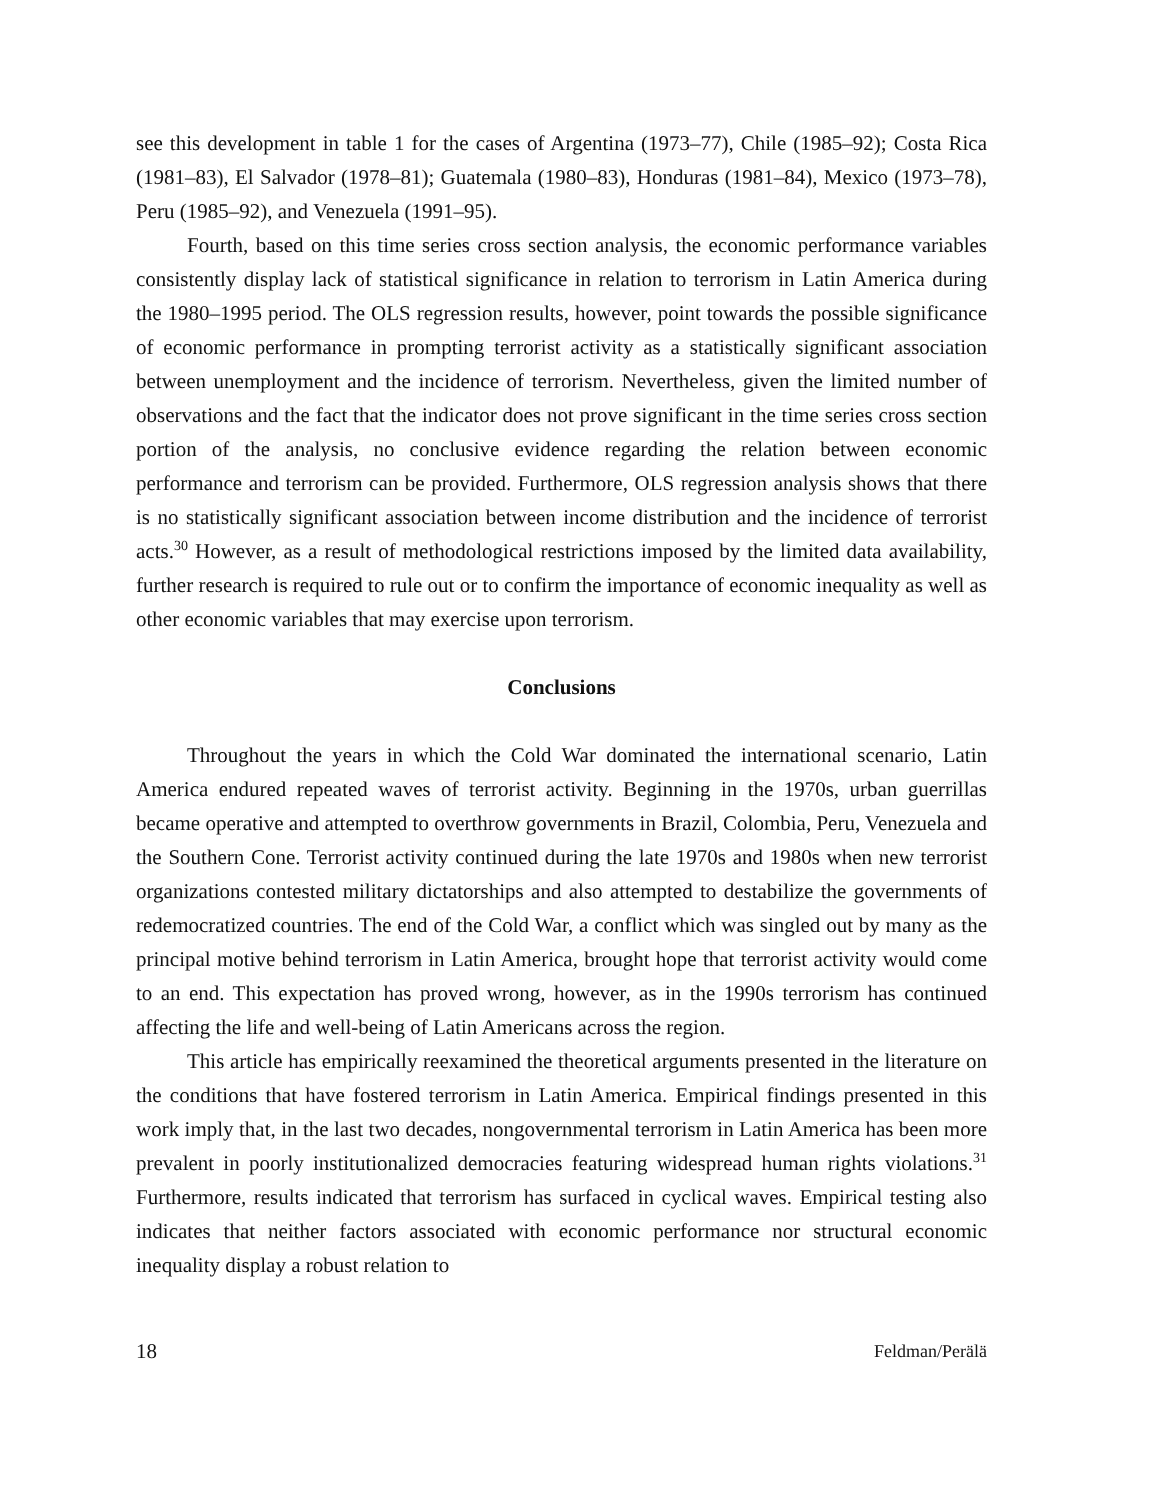see this development in table 1 for the cases of Argentina (1973–77), Chile (1985–92); Costa Rica (1981–83), El Salvador (1978–81); Guatemala (1980–83), Honduras (1981–84), Mexico (1973–78), Peru (1985–92), and Venezuela (1991–95).
Fourth, based on this time series cross section analysis, the economic performance variables consistently display lack of statistical significance in relation to terrorism in Latin America during the 1980–1995 period. The OLS regression results, however, point towards the possible significance of economic performance in prompting terrorist activity as a statistically significant association between unemployment and the incidence of terrorism. Nevertheless, given the limited number of observations and the fact that the indicator does not prove significant in the time series cross section portion of the analysis, no conclusive evidence regarding the relation between economic performance and terrorism can be provided. Furthermore, OLS regression analysis shows that there is no statistically significant association between income distribution and the incidence of terrorist acts.<sup>30</sup> However, as a result of methodological restrictions imposed by the limited data availability, further research is required to rule out or to confirm the importance of economic inequality as well as other economic variables that may exercise upon terrorism.
Conclusions
Throughout the years in which the Cold War dominated the international scenario, Latin America endured repeated waves of terrorist activity. Beginning in the 1970s, urban guerrillas became operative and attempted to overthrow governments in Brazil, Colombia, Peru, Venezuela and the Southern Cone. Terrorist activity continued during the late 1970s and 1980s when new terrorist organizations contested military dictatorships and also attempted to destabilize the governments of redemocratized countries. The end of the Cold War, a conflict which was singled out by many as the principal motive behind terrorism in Latin America, brought hope that terrorist activity would come to an end. This expectation has proved wrong, however, as in the 1990s terrorism has continued affecting the life and well-being of Latin Americans across the region.
This article has empirically reexamined the theoretical arguments presented in the literature on the conditions that have fostered terrorism in Latin America. Empirical findings presented in this work imply that, in the last two decades, nongovernmental terrorism in Latin America has been more prevalent in poorly institutionalized democracies featuring widespread human rights violations.<sup>31</sup> Furthermore, results indicated that terrorism has surfaced in cyclical waves. Empirical testing also indicates that neither factors associated with economic performance nor structural economic inequality display a robust relation to
18 Feldman/Perälä